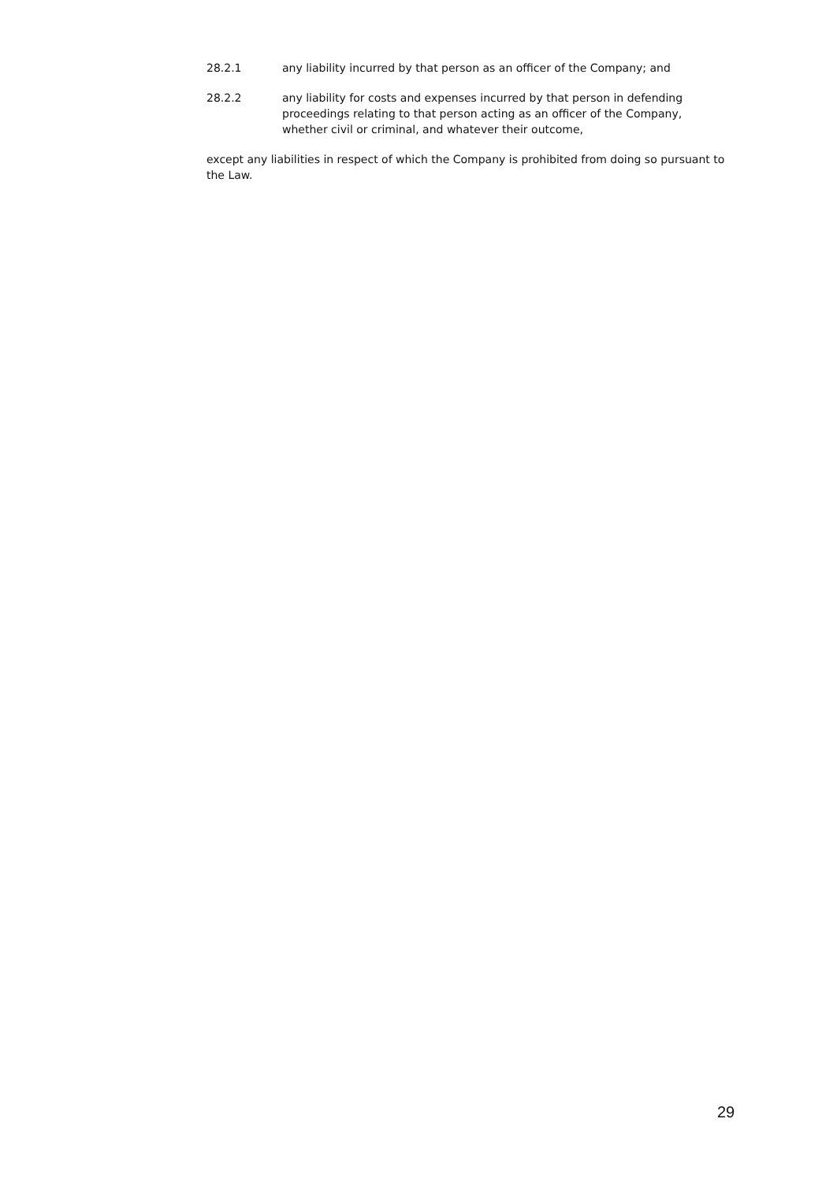28.2.1 any liability incurred by that person as an officer of the Company; and
28.2.2 any liability for costs and expenses incurred by that person in defending proceedings relating to that person acting as an officer of the Company, whether civil or criminal, and whatever their outcome,
except any liabilities in respect of which the Company is prohibited from doing so pursuant to the Law.
29